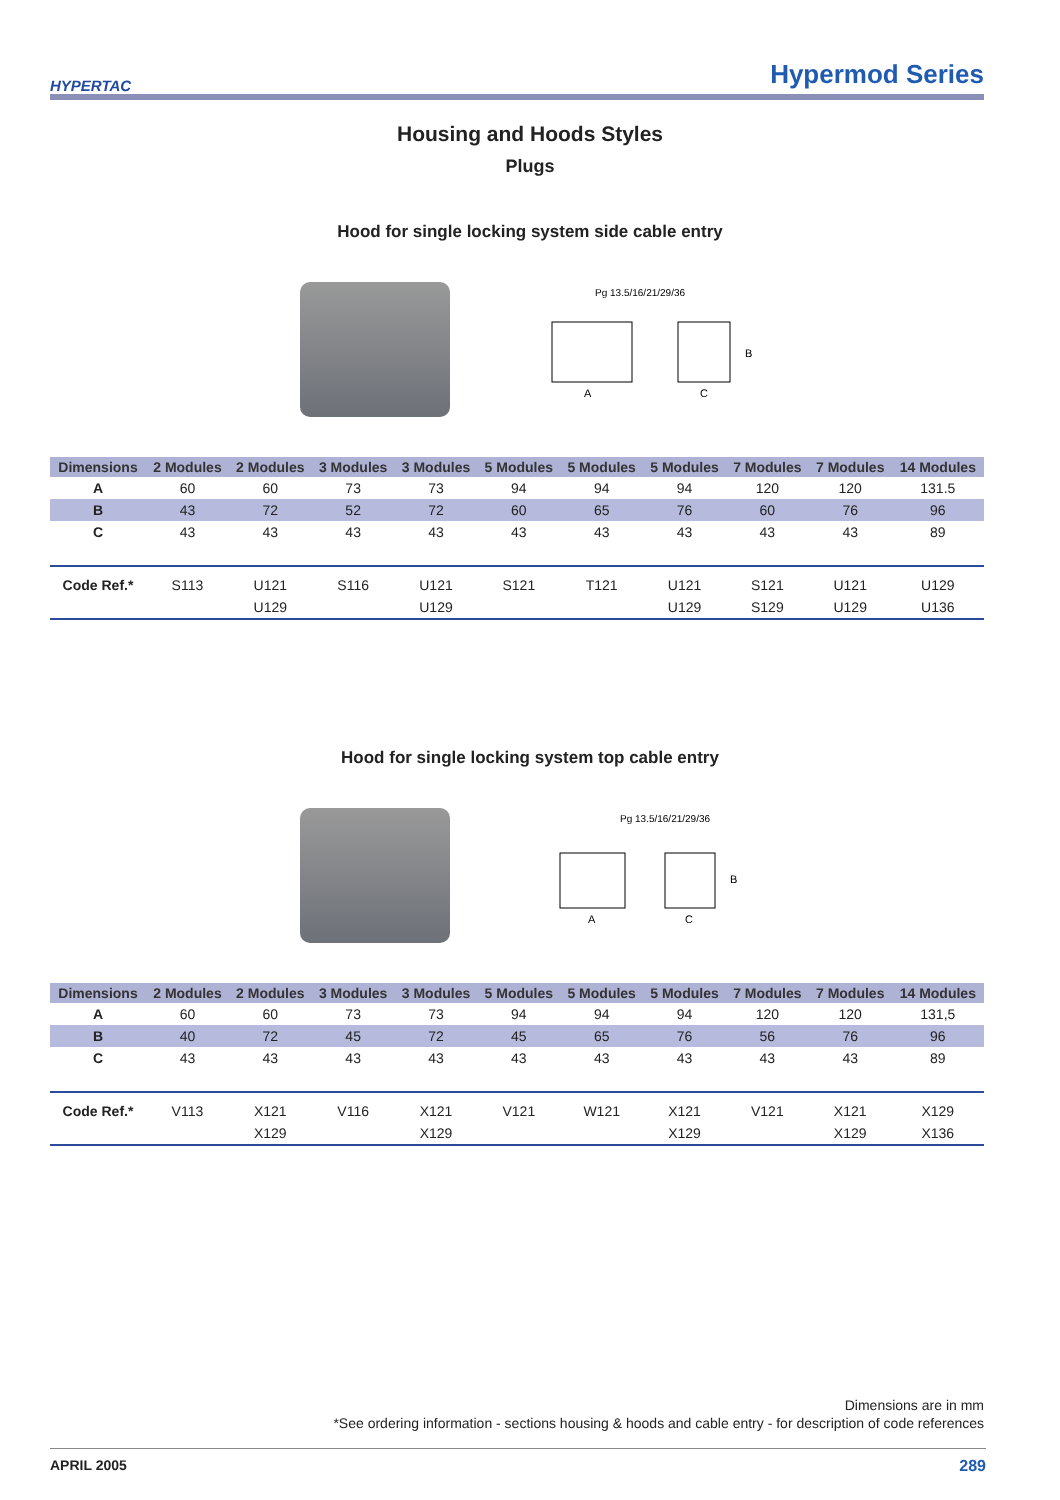HYPERTAC
Hypermod Series
Housing and Hoods Styles
Plugs
Hood for single locking system side cable entry
Pg 13.5/16/21/29/36
A
C
B
| Dimensions | 2 Modules | 2 Modules | 3 Modules | 3 Modules | 5 Modules | 5 Modules | 5 Modules | 7 Modules | 7 Modules | 14 Modules |
| --- | --- | --- | --- | --- | --- | --- | --- | --- | --- | --- |
| A | 60 | 60 | 73 | 73 | 94 | 94 | 94 | 120 | 120 | 131.5 |
| B | 43 | 72 | 52 | 72 | 60 | 65 | 76 | 60 | 76 | 96 |
| C | 43 | 43 | 43 | 43 | 43 | 43 | 43 | 43 | 43 | 89 |
| Code Ref.* | S113 | U121 | S116 | U121 | S121 | T121 | U121 | S121 | U121 | U129 |
| | | U129 | | U129 | | | U129 | S129 | U129 | U136 |
Hood for single locking system top cable entry
Pg 13.5/16/21/29/36
A
C
B
| Dimensions | 2 Modules | 2 Modules | 3 Modules | 3 Modules | 5 Modules | 5 Modules | 5 Modules | 7 Modules | 7 Modules | 14 Modules |
| --- | --- | --- | --- | --- | --- | --- | --- | --- | --- | --- |
| A | 60 | 60 | 73 | 73 | 94 | 94 | 94 | 120 | 120 | 131,5 |
| B | 40 | 72 | 45 | 72 | 45 | 65 | 76 | 56 | 76 | 96 |
| C | 43 | 43 | 43 | 43 | 43 | 43 | 43 | 43 | 43 | 89 |
| Code Ref.* | V113 | X121 | V116 | X121 | V121 | W121 | X121 | V121 | X121 | X129 |
| | | X129 | | X129 | | | X129 | | X129 | X136 |
Dimensions are in mm
*See ordering information - sections housing & hoods and cable entry - for description of code references
APRIL 2005 289